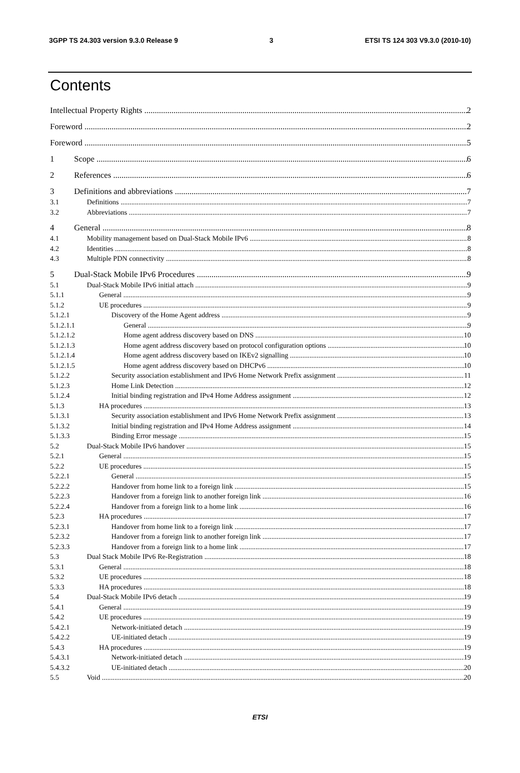3GPP TS 24.303 version 9.3.0 Release 9 3 ETSI TS 124 303 V9.3.0 (2010-10)
Contents
Intellectual Property Rights 2
Foreword 2
Foreword 5
1 Scope 6
2 References 6
3 Definitions and abbreviations 7
3.1 Definitions 7
3.2 Abbreviations 7
4 General 8
4.1 Mobility management based on Dual-Stack Mobile IPv6 8
4.2 Identities 8
4.3 Multiple PDN connectivity 8
5 Dual-Stack Mobile IPv6 Procedures 9
5.1 Dual-Stack Mobile IPv6 initial attach 9
5.1.1 General 9
5.1.2 UE procedures 9
5.1.2.1 Discovery of the Home Agent address 9
5.1.2.1.1 General 9
5.1.2.1.2 Home agent address discovery based on DNS 10
5.1.2.1.3 Home agent address discovery based on protocol configuration options 10
5.1.2.1.4 Home agent address discovery based on IKEv2 signalling 10
5.1.2.1.5 Home agent address discovery based on DHCPv6 10
5.1.2.2 Security association establishment and IPv6 Home Network Prefix assignment 11
5.1.2.3 Home Link Detection 12
5.1.2.4 Initial binding registration and IPv4 Home Address assignment 12
5.1.3 HA procedures 13
5.1.3.1 Security association establishment and IPv6 Home Network Prefix assignment 13
5.1.3.2 Initial binding registration and IPv4 Home Address assignment 14
5.1.3.3 Binding Error message 15
5.2 Dual-Stack Mobile IPv6 handover 15
5.2.1 General 15
5.2.2 UE procedures 15
5.2.2.1 General 15
5.2.2.2 Handover from home link to a foreign link 15
5.2.2.3 Handover from a foreign link to another foreign link 16
5.2.2.4 Handover from a foreign link to a home link 16
5.2.3 HA procedures 17
5.2.3.1 Handover from home link to a foreign link 17
5.2.3.2 Handover from a foreign link to another foreign link 17
5.2.3.3 Handover from a foreign link to a home link 17
5.3 Dual Stack Mobile IPv6 Re-Registration 18
5.3.1 General 18
5.3.2 UE procedures 18
5.3.3 HA procedures 18
5.4 Dual-Stack Mobile IPv6 detach 19
5.4.1 General 19
5.4.2 UE procedures 19
5.4.2.1 Network-initiated detach 19
5.4.2.2 UE-initiated detach 19
5.4.3 HA procedures 19
5.4.3.1 Network-initiated detach 19
5.4.3.2 UE-initiated detach 20
5.5 Void 20
ETSI